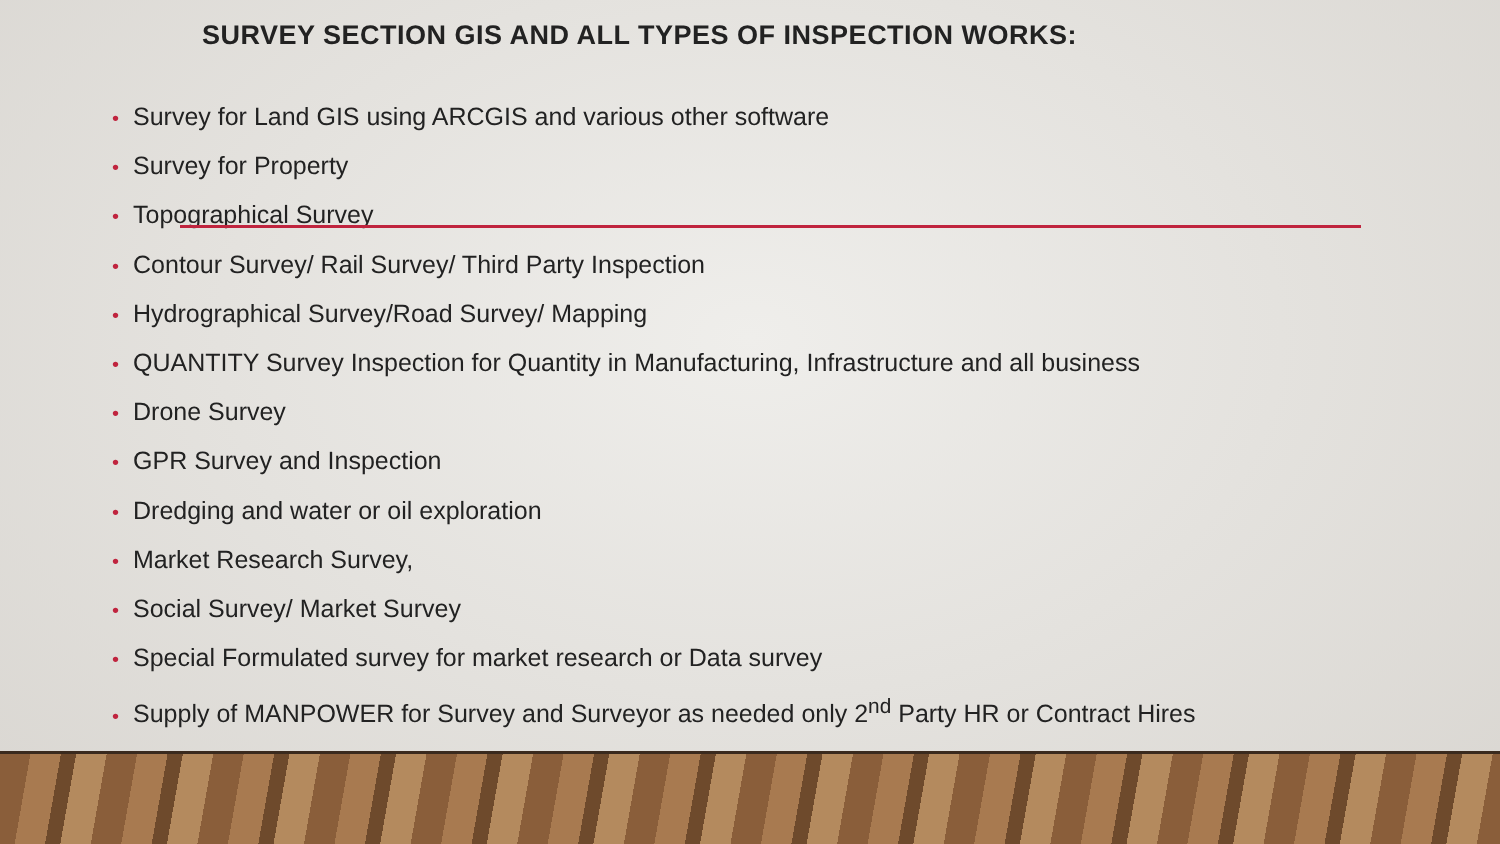SURVEY SECTION GIS AND ALL TYPES OF INSPECTION WORKS:
• Survey for Land GIS using ARCGIS and various other software
• Survey for Property
• Topographical Survey
• Contour Survey/ Rail Survey/ Third Party Inspection
• Hydrographical Survey/Road Survey/ Mapping
• QUANTITY Survey Inspection for Quantity in Manufacturing, Infrastructure and all business
• Drone Survey
• GPR Survey and Inspection
• Dredging and water or oil exploration
• Market Research Survey,
• Social Survey/ Market Survey
• Special Formulated survey for market research or Data survey
• Supply of MANPOWER for Survey and Surveyor as needed only 2<sup>nd</sup> Party HR or Contract Hires